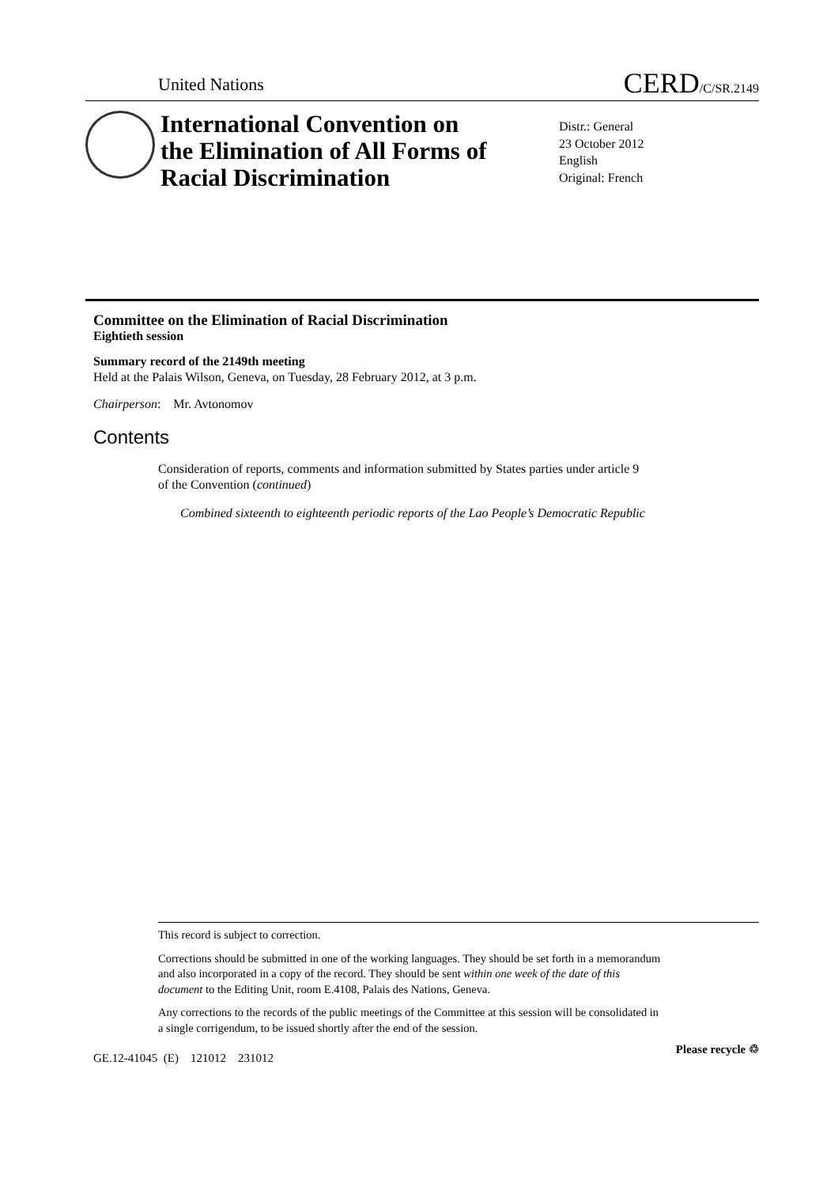United Nations CERD/C/SR.2149
International Convention on the Elimination of All Forms of Racial Discrimination
Distr.: General
23 October 2012
English
Original: French
Committee on the Elimination of Racial Discrimination
Eightieth session
Summary record of the 2149th meeting
Held at the Palais Wilson, Geneva, on Tuesday, 28 February 2012, at 3 p.m.
Chairperson: Mr. Avtonomov
Contents
Consideration of reports, comments and information submitted by States parties under article 9 of the Convention (continued)
Combined sixteenth to eighteenth periodic reports of the Lao People’s Democratic Republic
This record is subject to correction.
Corrections should be submitted in one of the working languages. They should be set forth in a memorandum and also incorporated in a copy of the record. They should be sent within one week of the date of this document to the Editing Unit, room E.4108, Palais des Nations, Geneva.
Any corrections to the records of the public meetings of the Committee at this session will be consolidated in a single corrigendum, to be issued shortly after the end of the session.
GE.12-41045 (E) 121012 231012
Please recycle ♲